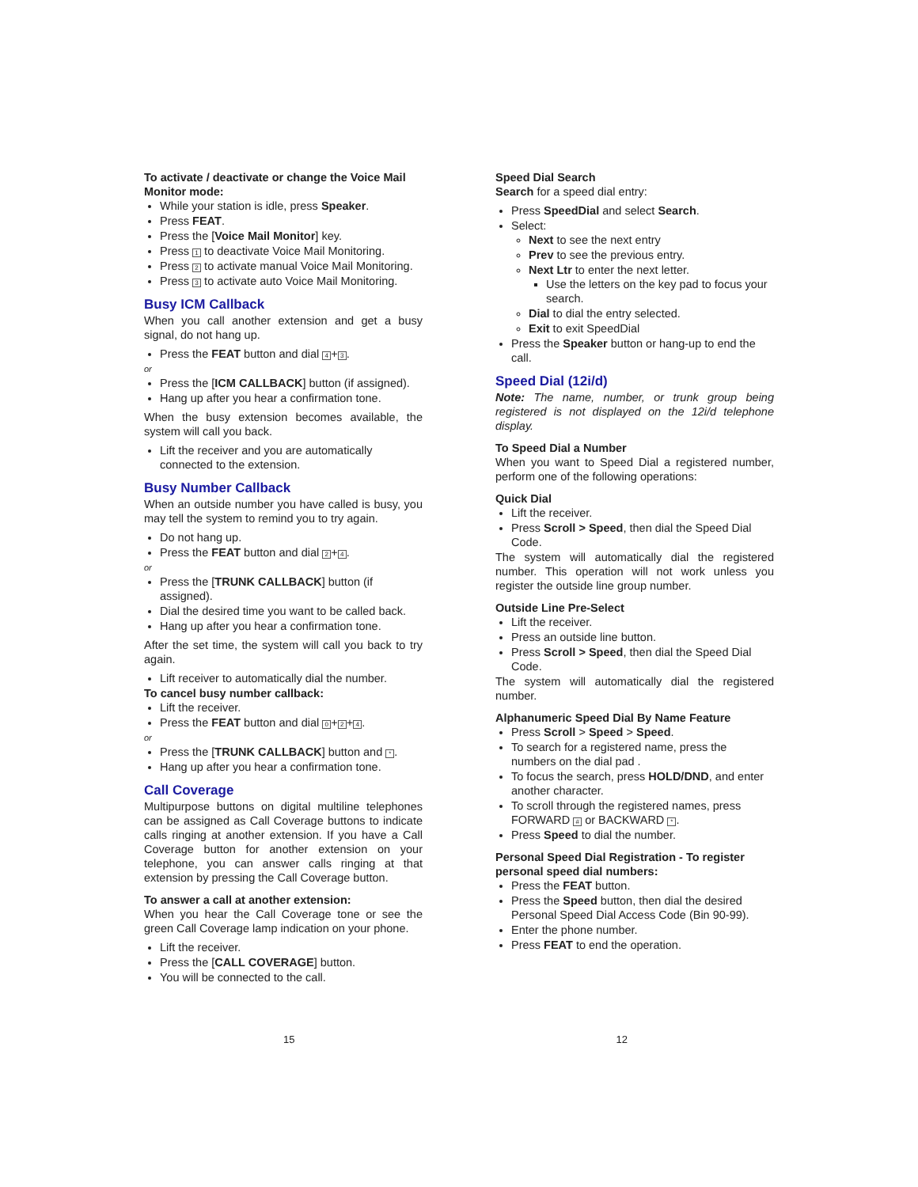To activate / deactivate or change the Voice Mail Monitor mode:
While your station is idle, press Speaker.
Press FEAT.
Press the [Voice Mail Monitor] key.
Press 1 to deactivate Voice Mail Monitoring.
Press 2 to activate manual Voice Mail Monitoring.
Press 3 to activate auto Voice Mail Monitoring.
Busy ICM Callback
When you call another extension and get a busy signal, do not hang up.
Press the FEAT button and dial 4 + 3.
or
Press the [ICM CALLBACK] button (if assigned).
Hang up after you hear a confirmation tone.
When the busy extension becomes available, the system will call you back.
Lift the receiver and you are automatically connected to the extension.
Busy Number Callback
When an outside number you have called is busy, you may tell the system to remind you to try again.
Do not hang up.
Press the FEAT button and dial 2 + 4.
or
Press the [TRUNK CALLBACK] button (if assigned).
Dial the desired time you want to be called back.
Hang up after you hear a confirmation tone.
After the set time, the system will call you back to try again.
Lift receiver to automatically dial the number.
To cancel busy number callback:
Lift the receiver.
Press the FEAT button and dial 0 + 2 + 4.
or
Press the [TRUNK CALLBACK] button and *.
Hang up after you hear a confirmation tone.
Call Coverage
Multipurpose buttons on digital multiline telephones can be assigned as Call Coverage buttons to indicate calls ringing at another extension. If you have a Call Coverage button for another extension on your telephone, you can answer calls ringing at that extension by pressing the Call Coverage button.
To answer a call at another extension:
When you hear the Call Coverage tone or see the green Call Coverage lamp indication on your phone.
Lift the receiver.
Press the [CALL COVERAGE] button.
You will be connected to the call.
Speed Dial Search
Search for a speed dial entry:
Press SpeedDial and select Search.
Select:
Next to see the next entry
Prev to see the previous entry.
Next Ltr to enter the next letter.
Use the letters on the key pad to focus your search.
Dial to dial the entry selected.
Exit to exit SpeedDial
Press the Speaker button or hang-up to end the call.
Speed Dial (12i/d)
Note: The name, number, or trunk group being registered is not displayed on the 12i/d telephone display.
To Speed Dial a Number
When you want to Speed Dial a registered number, perform one of the following operations:
Quick Dial
Lift the receiver.
Press Scroll > Speed, then dial the Speed Dial Code.
The system will automatically dial the registered number. This operation will not work unless you register the outside line group number.
Outside Line Pre-Select
Lift the receiver.
Press an outside line button.
Press Scroll > Speed, then dial the Speed Dial Code.
The system will automatically dial the registered number.
Alphanumeric Speed Dial By Name Feature
Press Scroll > Speed > Speed.
To search for a registered name, press the numbers on the dial pad .
To focus the search, press HOLD/DND, and enter another character.
To scroll through the registered names, press FORWARD # or BACKWARD *.
Press Speed to dial the number.
Personal Speed Dial Registration - To register personal speed dial numbers:
Press the FEAT button.
Press the Speed button, then dial the desired Personal Speed Dial Access Code (Bin 90-99).
Enter the phone number.
Press FEAT to end the operation.
15 12